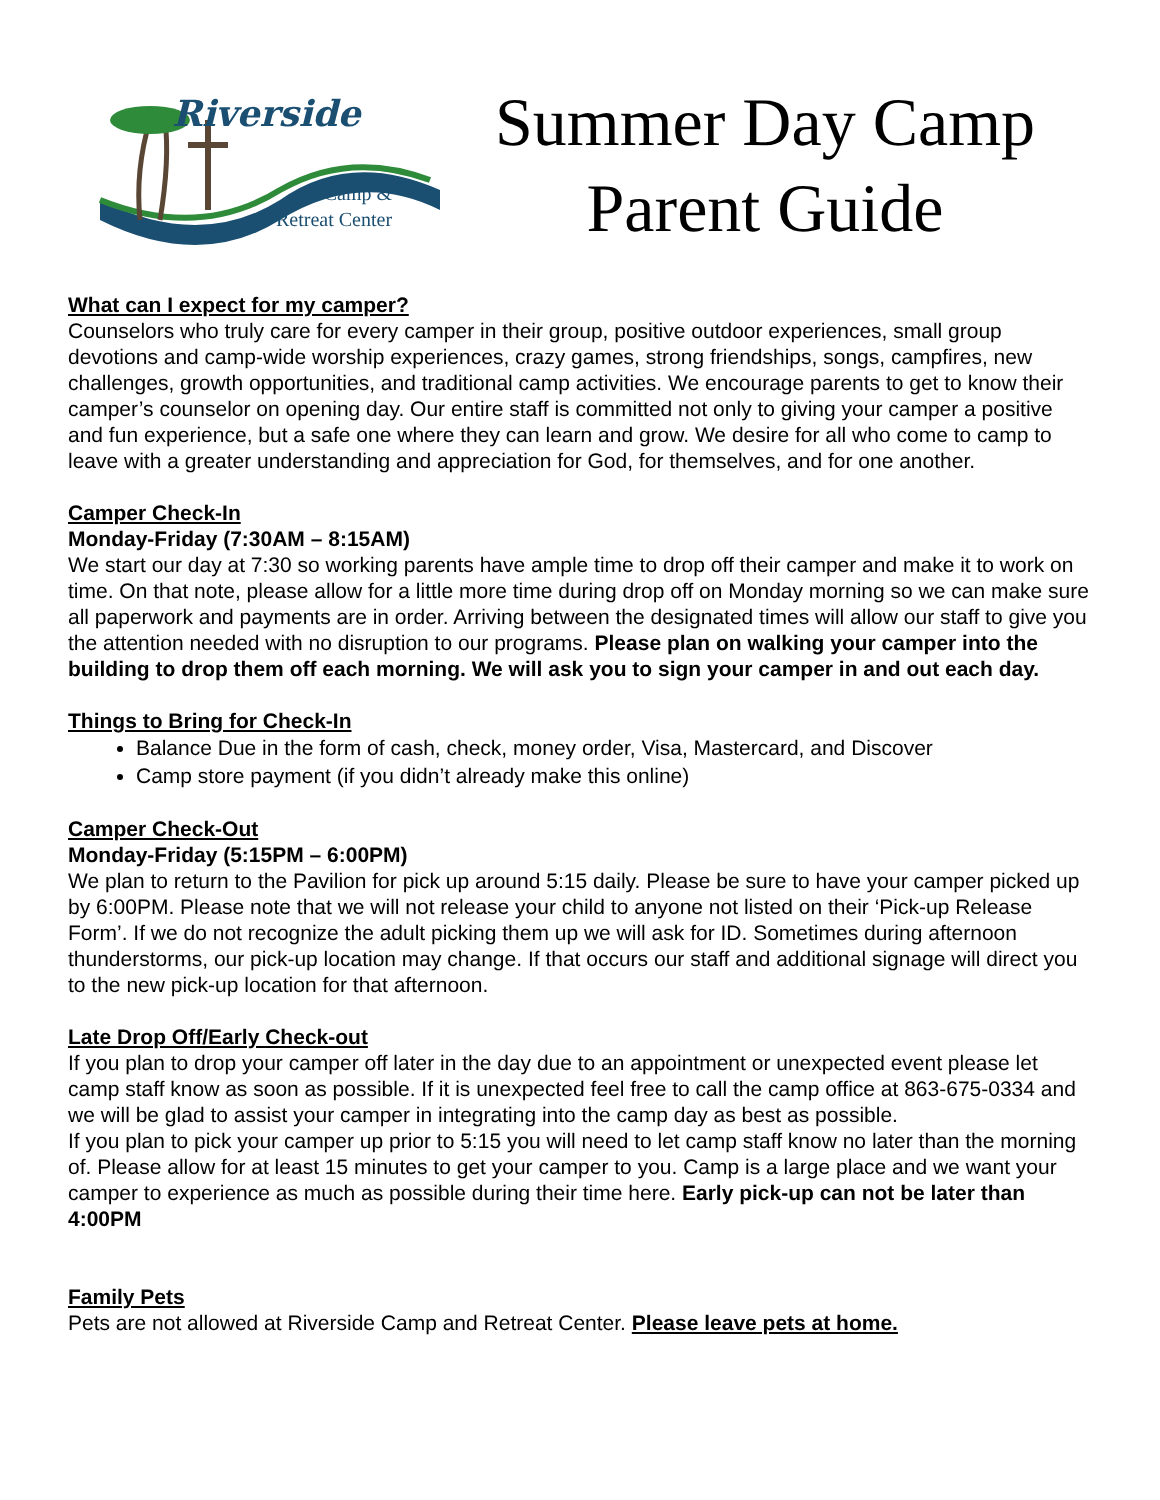Riverside
Camp &
Retreat Center
Summer Day Camp
Parent Guide
What can I expect for my camper?
Counselors who truly care for every camper in their group, positive outdoor experiences, small group devotions and camp-wide worship experiences, crazy games, strong friendships, songs, campfires, new challenges, growth opportunities, and traditional camp activities. We encourage parents to get to know their camper’s counselor on opening day. Our entire staff is committed not only to giving your camper a positive and fun experience, but a safe one where they can learn and grow. We desire for all who come to camp to leave with a greater understanding and appreciation for God, for themselves, and for one another.
Camper Check-In
Monday-Friday (7:30AM – 8:15AM)
We start our day at 7:30 so working parents have ample time to drop off their camper and make it to work on time. On that note, please allow for a little more time during drop off on Monday morning so we can make sure all paperwork and payments are in order. Arriving between the designated times will allow our staff to give you the attention needed with no disruption to our programs. Please plan on walking your camper into the building to drop them off each morning. We will ask you to sign your camper in and out each day.
Things to Bring for Check-In
Balance Due in the form of cash, check, money order, Visa, Mastercard, and Discover
Camp store payment (if you didn’t already make this online)
Camper Check-Out
Monday-Friday (5:15PM – 6:00PM)
We plan to return to the Pavilion for pick up around 5:15 daily. Please be sure to have your camper picked up by 6:00PM. Please note that we will not release your child to anyone not listed on their ‘Pick-up Release Form’. If we do not recognize the adult picking them up we will ask for ID. Sometimes during afternoon thunderstorms, our pick-up location may change. If that occurs our staff and additional signage will direct you to the new pick-up location for that afternoon.
Late Drop Off/Early Check-out
If you plan to drop your camper off later in the day due to an appointment or unexpected event please let camp staff know as soon as possible. If it is unexpected feel free to call the camp office at 863-675-0334 and we will be glad to assist your camper in integrating into the camp day as best as possible.
If you plan to pick your camper up prior to 5:15 you will need to let camp staff know no later than the morning of. Please allow for at least 15 minutes to get your camper to you. Camp is a large place and we want your camper to experience as much as possible during their time here. Early pick-up can not be later than 4:00PM
Family Pets
Pets are not allowed at Riverside Camp and Retreat Center. Please leave pets at home.